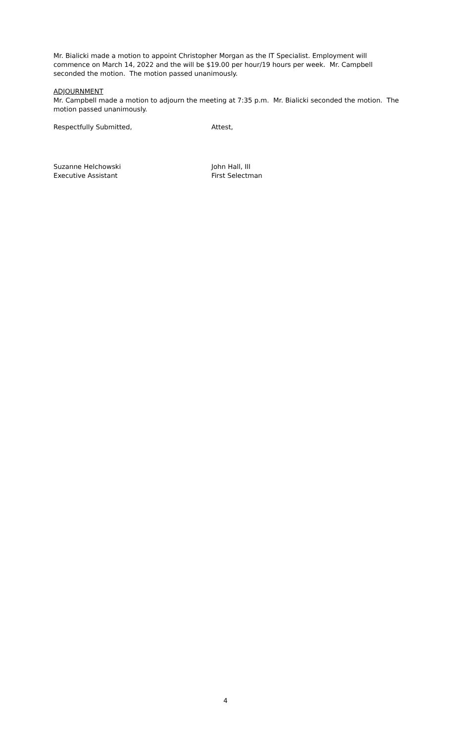Mr. Bialicki made a motion to appoint Christopher Morgan as the IT Specialist. Employment will commence on March 14, 2022 and the will be $19.00 per hour/19 hours per week. Mr. Campbell seconded the motion. The motion passed unanimously.
ADJOURNMENT
Mr. Campbell made a motion to adjourn the meeting at 7:35 p.m. Mr. Bialicki seconded the motion. The motion passed unanimously.
Respectfully Submitted, Attest,
Suzanne Helchowski John Hall, III
Executive Assistant First Selectman
4